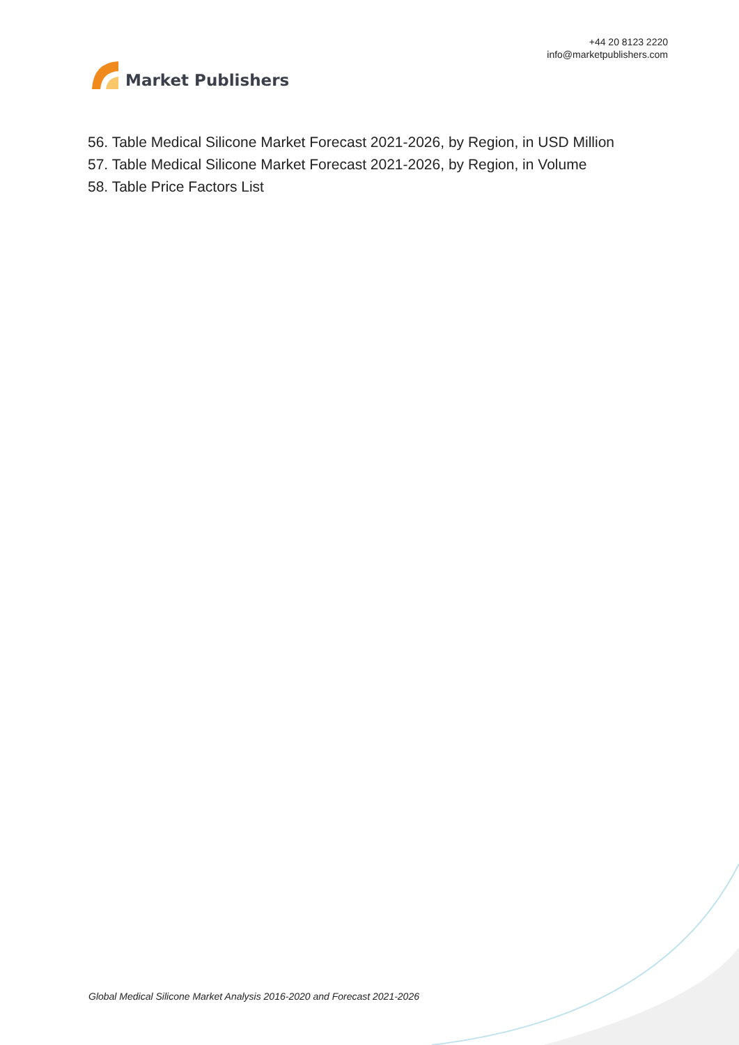Market Publishers
+44 20 8123 2220
info@marketpublishers.com
56. Table Medical Silicone Market Forecast 2021-2026, by Region, in USD Million
57. Table Medical Silicone Market Forecast 2021-2026, by Region, in Volume
58. Table Price Factors List
Global Medical Silicone Market Analysis 2016-2020 and Forecast 2021-2026